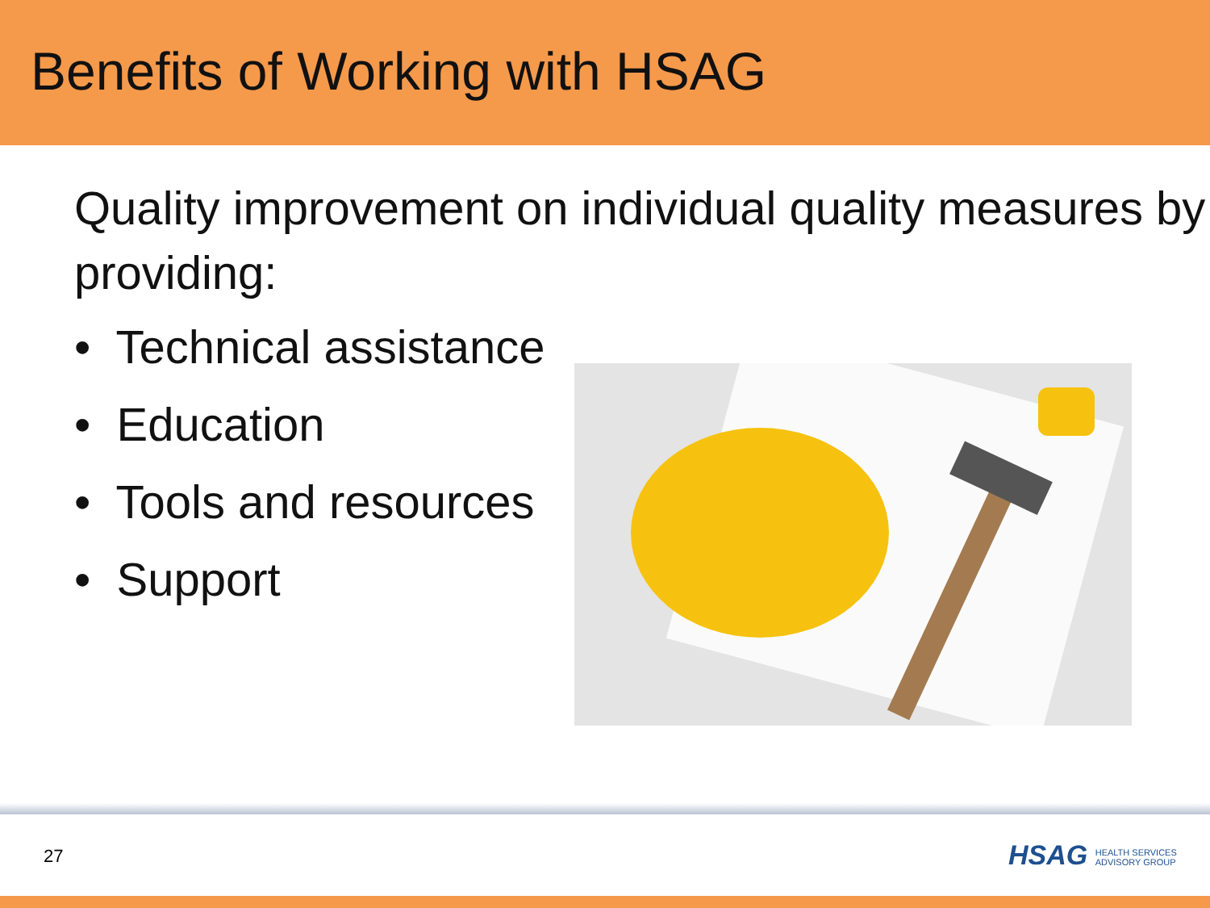Benefits of Working with HSAG
Quality improvement on individual quality measures by providing:
• Technical assistance
• Education
• Tools and resources
• Support
27
HSAG HEALTH SERVICES
ADVISORY GROUP